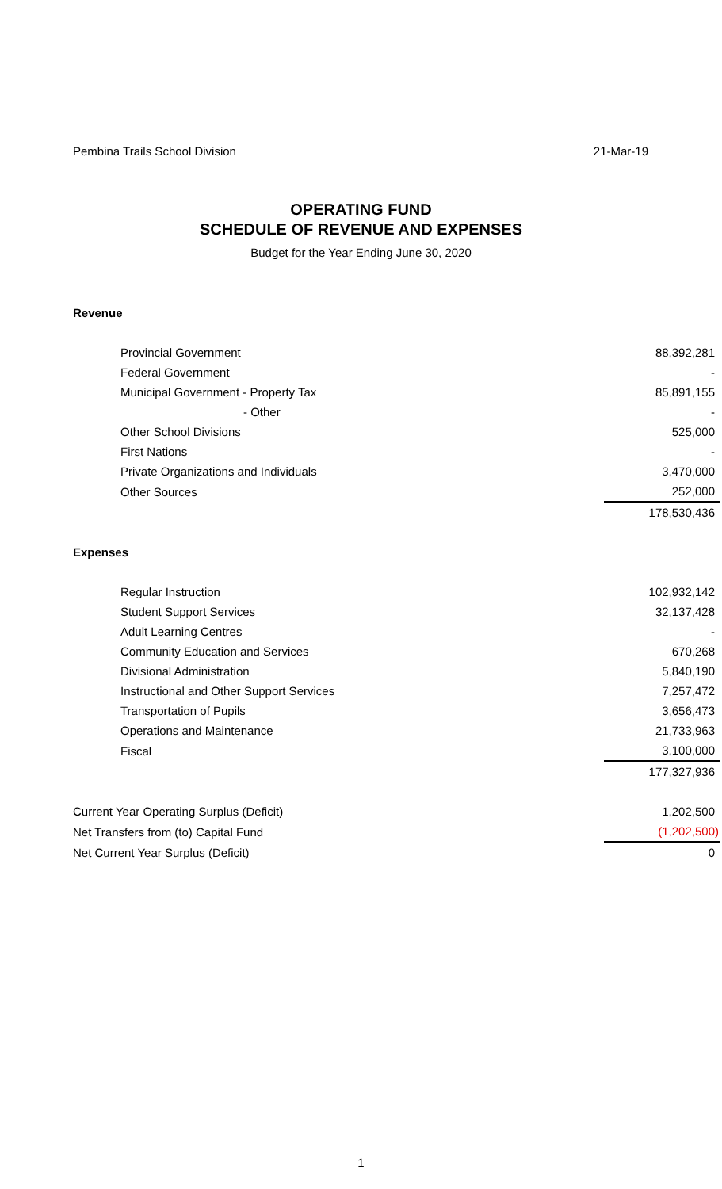Pembina Trails School Division 21-Mar-19
OPERATING FUND
SCHEDULE OF REVENUE AND EXPENSES
Budget for the Year Ending June 30, 2020
| Revenue | |
| Provincial Government | 88,392,281 |
| Federal Government | - |
| Municipal Government - Property Tax | 85,891,155 |
| - Other | - |
| Other School Divisions | 525,000 |
| First Nations | - |
| Private Organizations and Individuals | 3,470,000 |
| Other Sources | 252,000 |
| | 178,530,436 |
| Expenses | |
| Regular Instruction | 102,932,142 |
| Student Support Services | 32,137,428 |
| Adult Learning Centres | - |
| Community Education and Services | 670,268 |
| Divisional Administration | 5,840,190 |
| Instructional and Other Support Services | 7,257,472 |
| Transportation of Pupils | 3,656,473 |
| Operations and Maintenance | 21,733,963 |
| Fiscal | 3,100,000 |
| | 177,327,936 |
| Current Year Operating Surplus (Deficit) | 1,202,500 |
| Net Transfers from (to) Capital Fund | (1,202,500) |
| Net Current Year Surplus (Deficit) | 0 |
1